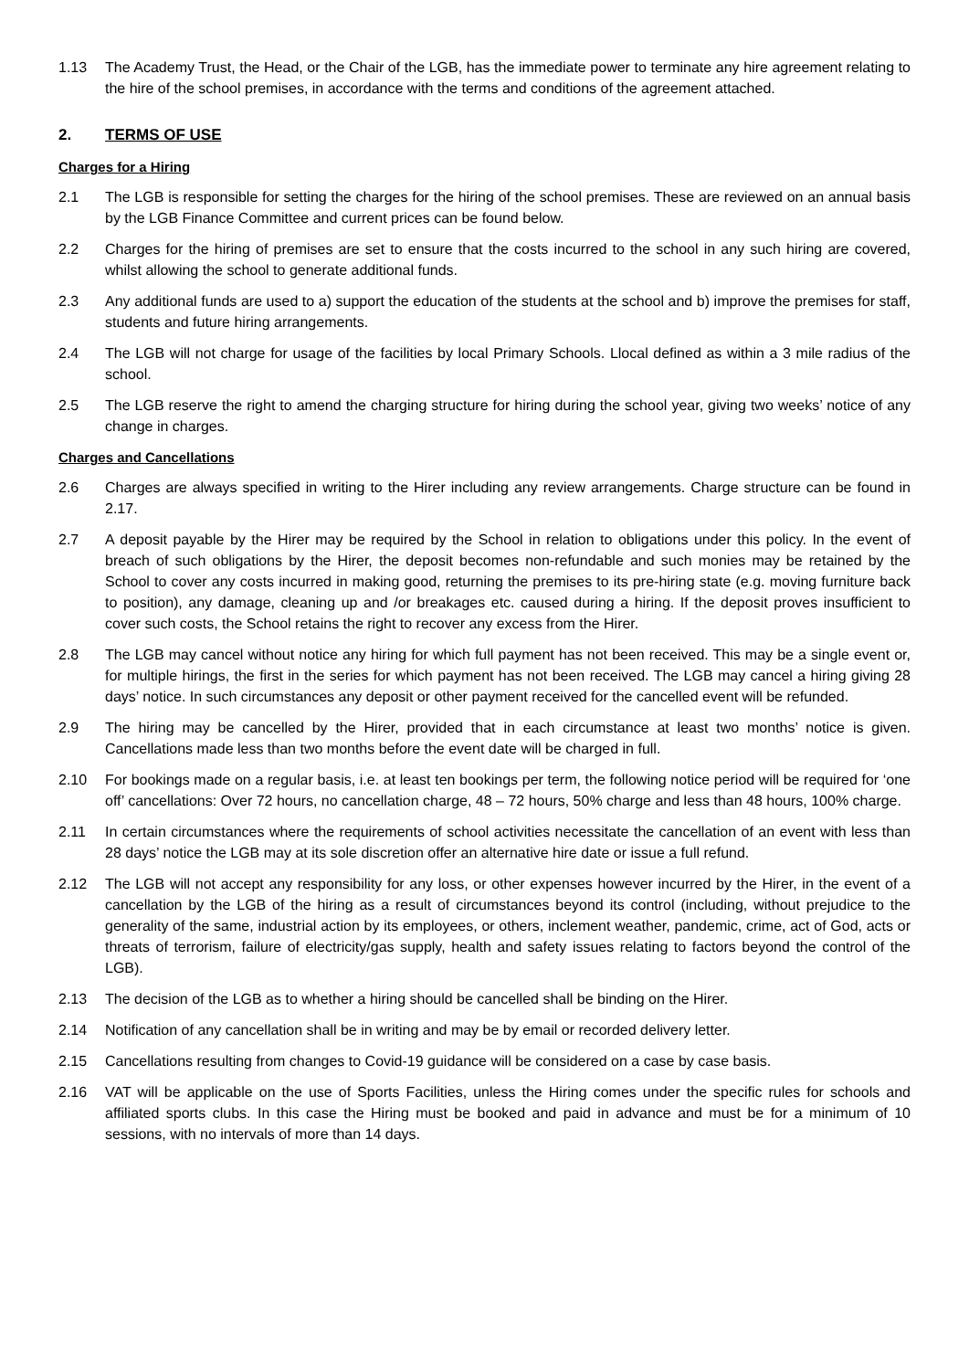1.13 The Academy Trust, the Head, or the Chair of the LGB, has the immediate power to terminate any hire agreement relating to the hire of the school premises, in accordance with the terms and conditions of the agreement attached.
2. TERMS OF USE
Charges for a Hiring
2.1 The LGB is responsible for setting the charges for the hiring of the school premises. These are reviewed on an annual basis by the LGB Finance Committee and current prices can be found below.
2.2 Charges for the hiring of premises are set to ensure that the costs incurred to the school in any such hiring are covered, whilst allowing the school to generate additional funds.
2.3 Any additional funds are used to a) support the education of the students at the school and b) improve the premises for staff, students and future hiring arrangements.
2.4 The LGB will not charge for usage of the facilities by local Primary Schools. Llocal defined as within a 3 mile radius of the school.
2.5 The LGB reserve the right to amend the charging structure for hiring during the school year, giving two weeks’ notice of any change in charges.
Charges and Cancellations
2.6 Charges are always specified in writing to the Hirer including any review arrangements. Charge structure can be found in 2.17.
2.7 A deposit payable by the Hirer may be required by the School in relation to obligations under this policy. In the event of breach of such obligations by the Hirer, the deposit becomes non-refundable and such monies may be retained by the School to cover any costs incurred in making good, returning the premises to its pre-hiring state (e.g. moving furniture back to position), any damage, cleaning up and /or breakages etc. caused during a hiring. If the deposit proves insufficient to cover such costs, the School retains the right to recover any excess from the Hirer.
2.8 The LGB may cancel without notice any hiring for which full payment has not been received. This may be a single event or, for multiple hirings, the first in the series for which payment has not been received. The LGB may cancel a hiring giving 28 days’ notice. In such circumstances any deposit or other payment received for the cancelled event will be refunded.
2.9 The hiring may be cancelled by the Hirer, provided that in each circumstance at least two months’ notice is given. Cancellations made less than two months before the event date will be charged in full.
2.10 For bookings made on a regular basis, i.e. at least ten bookings per term, the following notice period will be required for ‘one off’ cancellations: Over 72 hours, no cancellation charge, 48 – 72 hours, 50% charge and less than 48 hours, 100% charge.
2.11 In certain circumstances where the requirements of school activities necessitate the cancellation of an event with less than 28 days’ notice the LGB may at its sole discretion offer an alternative hire date or issue a full refund.
2.12 The LGB will not accept any responsibility for any loss, or other expenses however incurred by the Hirer, in the event of a cancellation by the LGB of the hiring as a result of circumstances beyond its control (including, without prejudice to the generality of the same, industrial action by its employees, or others, inclement weather, pandemic, crime, act of God, acts or threats of terrorism, failure of electricity/gas supply, health and safety issues relating to factors beyond the control of the LGB).
2.13 The decision of the LGB as to whether a hiring should be cancelled shall be binding on the Hirer.
2.14 Notification of any cancellation shall be in writing and may be by email or recorded delivery letter.
2.15 Cancellations resulting from changes to Covid-19 guidance will be considered on a case by case basis.
2.16 VAT will be applicable on the use of Sports Facilities, unless the Hiring comes under the specific rules for schools and affiliated sports clubs. In this case the Hiring must be booked and paid in advance and must be for a minimum of 10 sessions, with no intervals of more than 14 days.